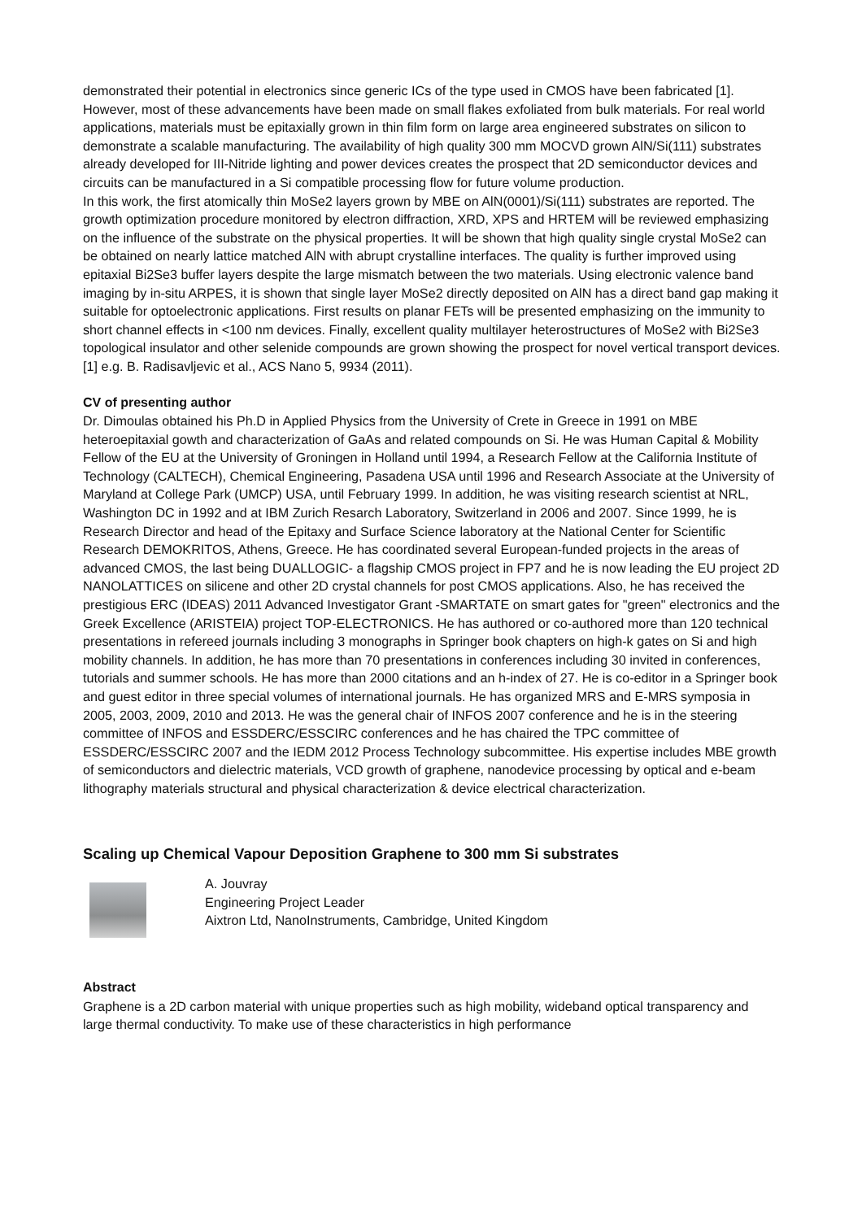demonstrated their potential in electronics since generic ICs of the type used in CMOS have been fabricated [1]. However, most of these advancements have been made on small flakes exfoliated from bulk materials. For real world applications, materials must be epitaxially grown in thin film form on large area engineered substrates on silicon to demonstrate a scalable manufacturing. The availability of high quality 300 mm MOCVD grown AlN/Si(111) substrates already developed for III-Nitride lighting and power devices creates the prospect that 2D semiconductor devices and circuits can be manufactured in a Si compatible processing flow for future volume production.
In this work, the first atomically thin MoSe2 layers grown by MBE on AlN(0001)/Si(111) substrates are reported. The growth optimization procedure monitored by electron diffraction, XRD, XPS and HRTEM will be reviewed emphasizing on the influence of the substrate on the physical properties. It will be shown that high quality single crystal MoSe2 can be obtained on nearly lattice matched AlN with abrupt crystalline interfaces. The quality is further improved using epitaxial Bi2Se3 buffer layers despite the large mismatch between the two materials. Using electronic valence band imaging by in-situ ARPES, it is shown that single layer MoSe2 directly deposited on AlN has a direct band gap making it suitable for optoelectronic applications. First results on planar FETs will be presented emphasizing on the immunity to short channel effects in <100 nm devices. Finally, excellent quality multilayer heterostructures of MoSe2 with Bi2Se3 topological insulator and other selenide compounds are grown showing the prospect for novel vertical transport devices.
[1] e.g. B. Radisavljevic et al., ACS Nano 5, 9934 (2011).
CV of presenting author
Dr. Dimoulas obtained his Ph.D in Applied Physics from the University of Crete in Greece in 1991 on MBE heteroepitaxial gowth and characterization of GaAs and related compounds on Si. He was Human Capital & Mobility Fellow of the EU at the University of Groningen in Holland until 1994, a Research Fellow at the California Institute of Technology (CALTECH), Chemical Engineering, Pasadena USA until 1996 and Research Associate at the University of Maryland at College Park (UMCP) USA, until February 1999. In addition, he was visiting research scientist at NRL, Washington DC in 1992 and at IBM Zurich Resarch Laboratory, Switzerland in 2006 and 2007. Since 1999, he is Research Director and head of the Epitaxy and Surface Science laboratory at the National Center for Scientific Research DEMOKRITOS, Athens, Greece. He has coordinated several European-funded projects in the areas of advanced CMOS, the last being DUALLOGIC- a flagship CMOS project in FP7 and he is now leading the EU project 2D NANOLATTICES on silicene and other 2D crystal channels for post CMOS applications. Also, he has received the prestigious ERC (IDEAS) 2011 Advanced Investigator Grant -SMARTATE on smart gates for "green" electronics and the Greek Excellence (ARISTEIA) project TOP-ELECTRONICS. He has authored or co-authored more than 120 technical presentations in refereed journals including 3 monographs in Springer book chapters on high-k gates on Si and high mobility channels. In addition, he has more than 70 presentations in conferences including 30 invited in conferences, tutorials and summer schools. He has more than 2000 citations and an h-index of 27. He is co-editor in a Springer book and guest editor in three special volumes of international journals. He has organized MRS and E-MRS symposia in 2005, 2003, 2009, 2010 and 2013. He was the general chair of INFOS 2007 conference and he is in the steering committee of INFOS and ESSDERC/ESSCIRC conferences and he has chaired the TPC committee of ESSDERC/ESSCIRC 2007 and the IEDM 2012 Process Technology subcommittee. His expertise includes MBE growth of semiconductors and dielectric materials, VCD growth of graphene, nanodevice processing by optical and e-beam lithography materials structural and physical characterization & device electrical characterization.
Scaling up Chemical Vapour Deposition Graphene to 300 mm Si substrates
A. Jouvray
Engineering Project Leader
Aixtron Ltd, NanoInstruments, Cambridge, United Kingdom
Abstract
Graphene is a 2D carbon material with unique properties such as high mobility, wideband optical transparency and large thermal conductivity. To make use of these characteristics in high performance